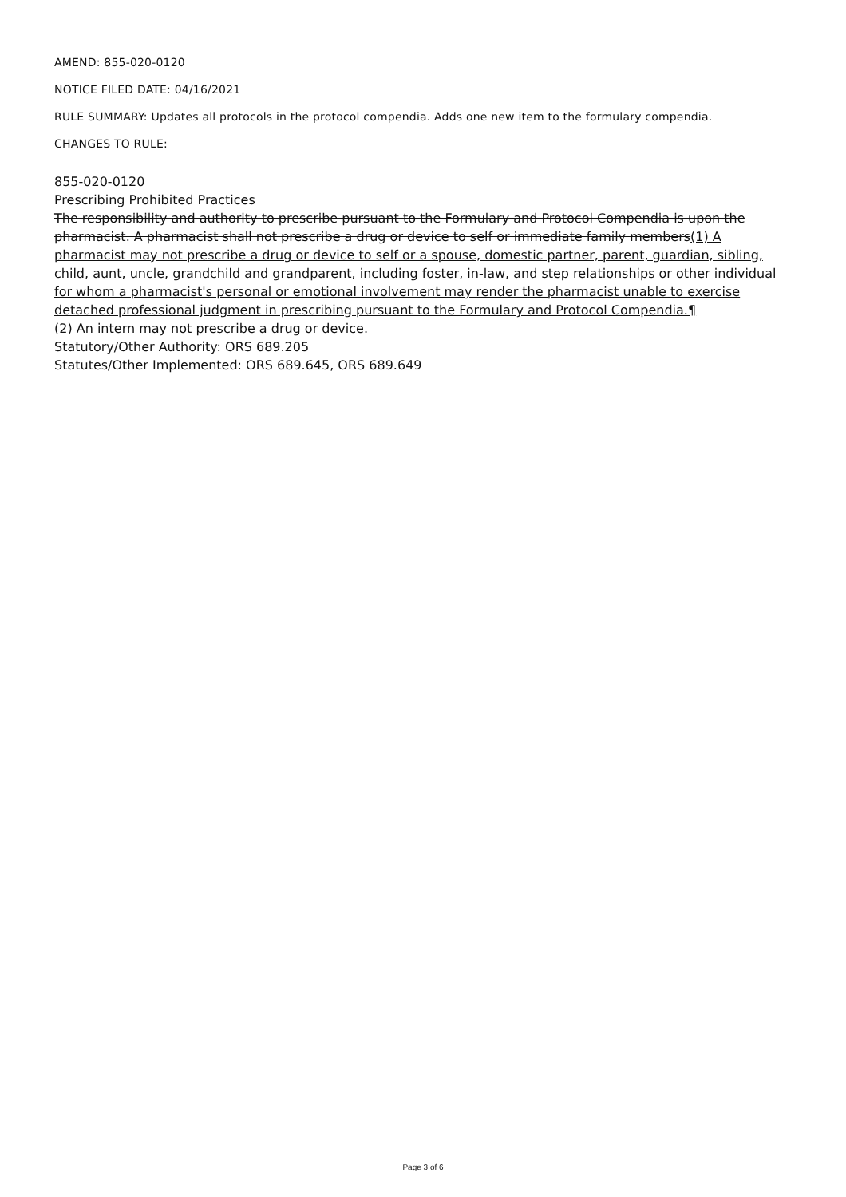AMEND: 855-020-0120
NOTICE FILED DATE: 04/16/2021
RULE SUMMARY: Updates all protocols in the protocol compendia. Adds one new item to the formulary compendia.
CHANGES TO RULE:
855-020-0120
Prescribing Prohibited Practices
The responsibility and authority to prescribe pursuant to the Formulary and Protocol Compendia is upon the pharmacist. A pharmacist shall not prescribe a drug or device to self or immediate family members(1) A pharmacist may not prescribe a drug or device to self or a spouse, domestic partner, parent, guardian, sibling, child, aunt, uncle, grandchild and grandparent, including foster, in-law, and step relationships or other individual for whom a pharmacist's personal or emotional involvement may render the pharmacist unable to exercise detached professional judgment in prescribing pursuant to the Formulary and Protocol Compendia.¶
(2) An intern may not prescribe a drug or device.
Statutory/Other Authority: ORS 689.205
Statutes/Other Implemented: ORS 689.645, ORS 689.649
Page 3 of 6